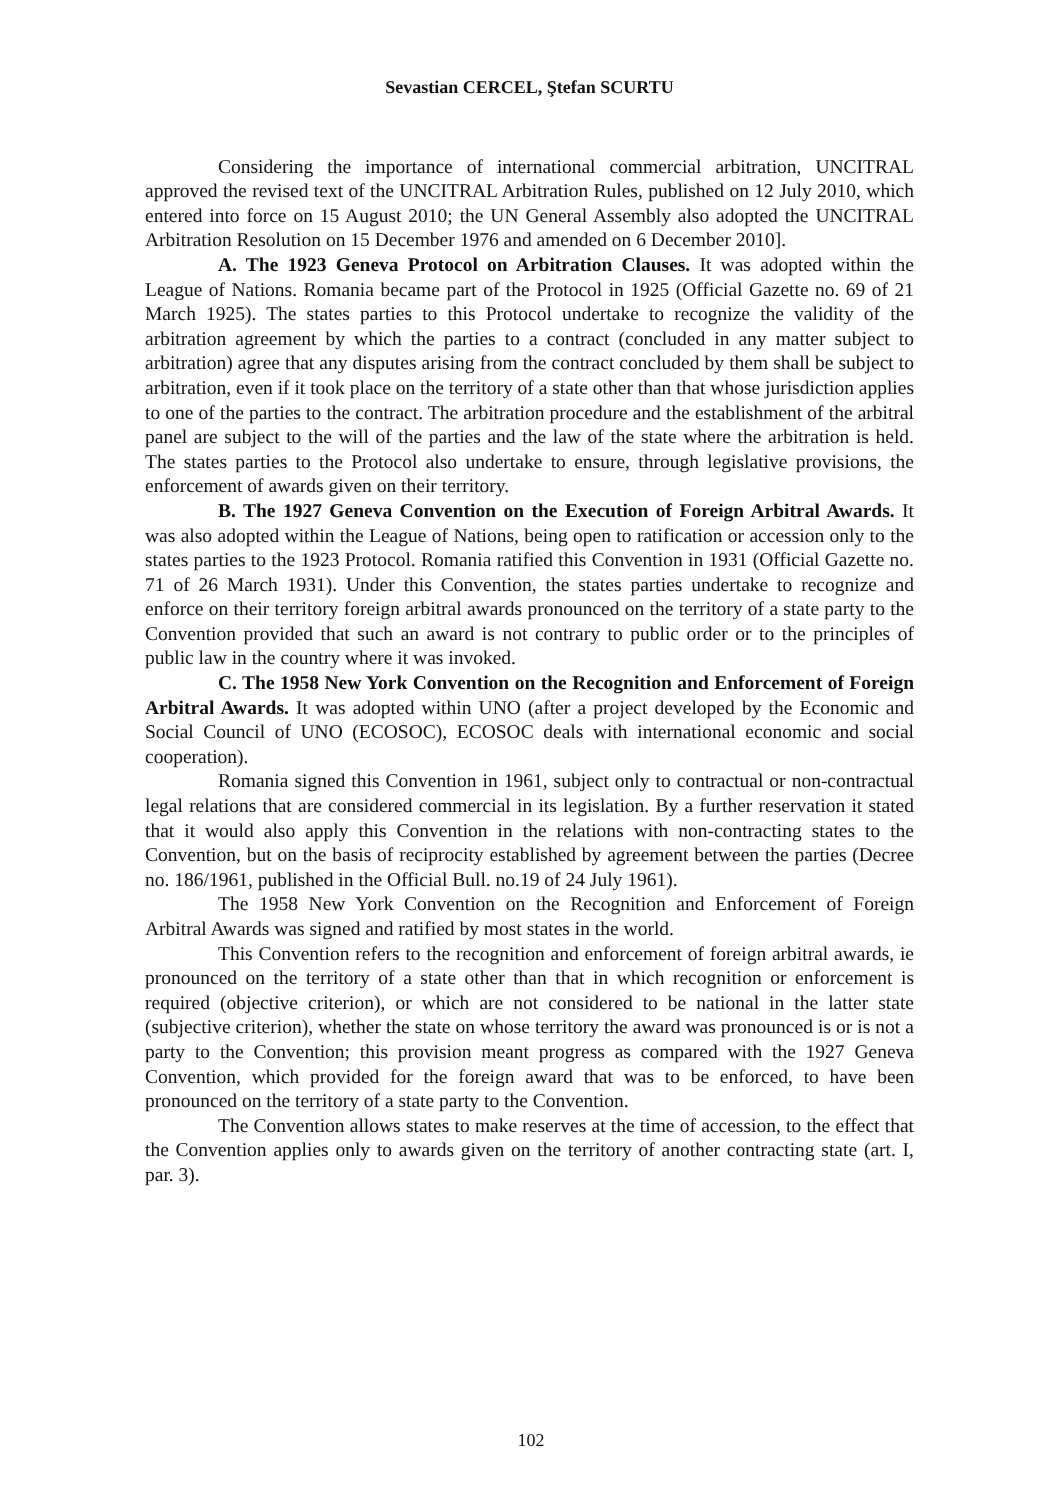Sevastian CERCEL, Ştefan SCURTU
Considering the importance of international commercial arbitration, UNCITRAL approved the revised text of the UNCITRAL Arbitration Rules, published on 12 July 2010, which entered into force on 15 August 2010; the UN General Assembly also adopted the UNCITRAL Arbitration Resolution on 15 December 1976 and amended on 6 December 2010].
A. The 1923 Geneva Protocol on Arbitration Clauses. It was adopted within the League of Nations. Romania became part of the Protocol in 1925 (Official Gazette no. 69 of 21 March 1925). The states parties to this Protocol undertake to recognize the validity of the arbitration agreement by which the parties to a contract (concluded in any matter subject to arbitration) agree that any disputes arising from the contract concluded by them shall be subject to arbitration, even if it took place on the territory of a state other than that whose jurisdiction applies to one of the parties to the contract. The arbitration procedure and the establishment of the arbitral panel are subject to the will of the parties and the law of the state where the arbitration is held. The states parties to the Protocol also undertake to ensure, through legislative provisions, the enforcement of awards given on their territory.
B. The 1927 Geneva Convention on the Execution of Foreign Arbitral Awards. It was also adopted within the League of Nations, being open to ratification or accession only to the states parties to the 1923 Protocol. Romania ratified this Convention in 1931 (Official Gazette no. 71 of 26 March 1931). Under this Convention, the states parties undertake to recognize and enforce on their territory foreign arbitral awards pronounced on the territory of a state party to the Convention provided that such an award is not contrary to public order or to the principles of public law in the country where it was invoked.
C. The 1958 New York Convention on the Recognition and Enforcement of Foreign Arbitral Awards. It was adopted within UNO (after a project developed by the Economic and Social Council of UNO (ECOSOC), ECOSOC deals with international economic and social cooperation).
Romania signed this Convention in 1961, subject only to contractual or non-contractual legal relations that are considered commercial in its legislation. By a further reservation it stated that it would also apply this Convention in the relations with non-contracting states to the Convention, but on the basis of reciprocity established by agreement between the parties (Decree no. 186/1961, published in the Official Bull. no.19 of 24 July 1961).
The 1958 New York Convention on the Recognition and Enforcement of Foreign Arbitral Awards was signed and ratified by most states in the world.
This Convention refers to the recognition and enforcement of foreign arbitral awards, ie pronounced on the territory of a state other than that in which recognition or enforcement is required (objective criterion), or which are not considered to be national in the latter state (subjective criterion), whether the state on whose territory the award was pronounced is or is not a party to the Convention; this provision meant progress as compared with the 1927 Geneva Convention, which provided for the foreign award that was to be enforced, to have been pronounced on the territory of a state party to the Convention.
The Convention allows states to make reserves at the time of accession, to the effect that the Convention applies only to awards given on the territory of another contracting state (art. I, par. 3).
102